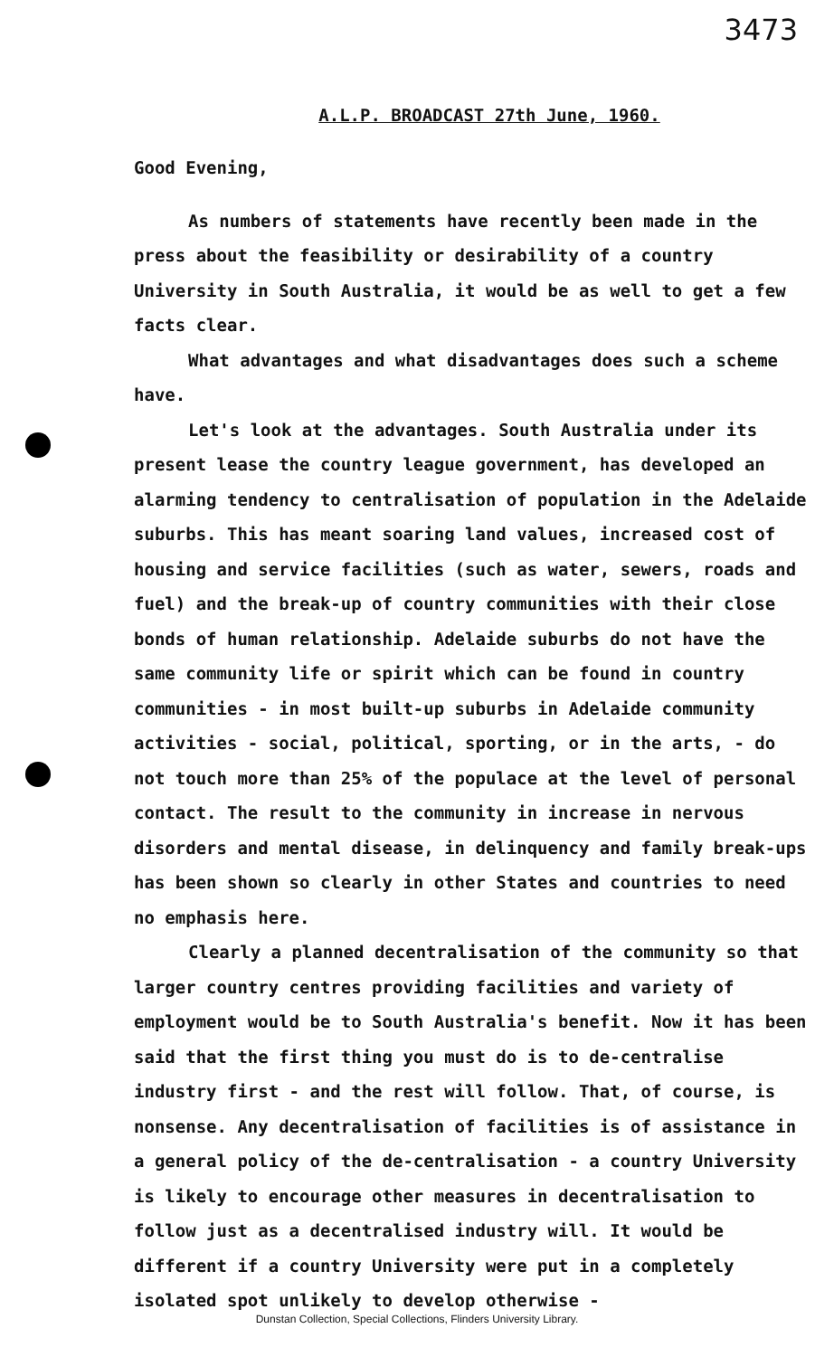3473
A.L.P. BROADCAST 27th June, 1960.
Good Evening,
As numbers of statements have recently been made in the press about the feasibility or desirability of a country University in South Australia, it would be as well to get a few facts clear.
What advantages and what disadvantages does such a scheme have.
Let's look at the advantages. South Australia under its present lease the country league government, has developed an alarming tendency to centralisation of population in the Adelaide suburbs. This has meant soaring land values, increased cost of housing and service facilities (such as water, sewers, roads and fuel) and the break-up of country communities with their close bonds of human relationship. Adelaide suburbs do not have the same community life or spirit which can be found in country communities - in most built-up suburbs in Adelaide community activities - social, political, sporting, or in the arts, - do not touch more than 25% of the populace at the level of personal contact. The result to the community in increase in nervous disorders and mental disease, in delinquency and family break-ups has been shown so clearly in other States and countries to need no emphasis here.
Clearly a planned decentralisation of the community so that larger country centres providing facilities and variety of employment would be to South Australia's benefit. Now it has been said that the first thing you must do is to de-centralise industry first - and the rest will follow. That, of course, is nonsense. Any decentralisation of facilities is of assistance in a general policy of the de-centralisation - a country University is likely to encourage other measures in decentralisation to follow just as a decentralised industry will. It would be different if a country University were put in a completely isolated spot unlikely to develop otherwise -
Dunstan Collection, Special Collections, Flinders University Library.